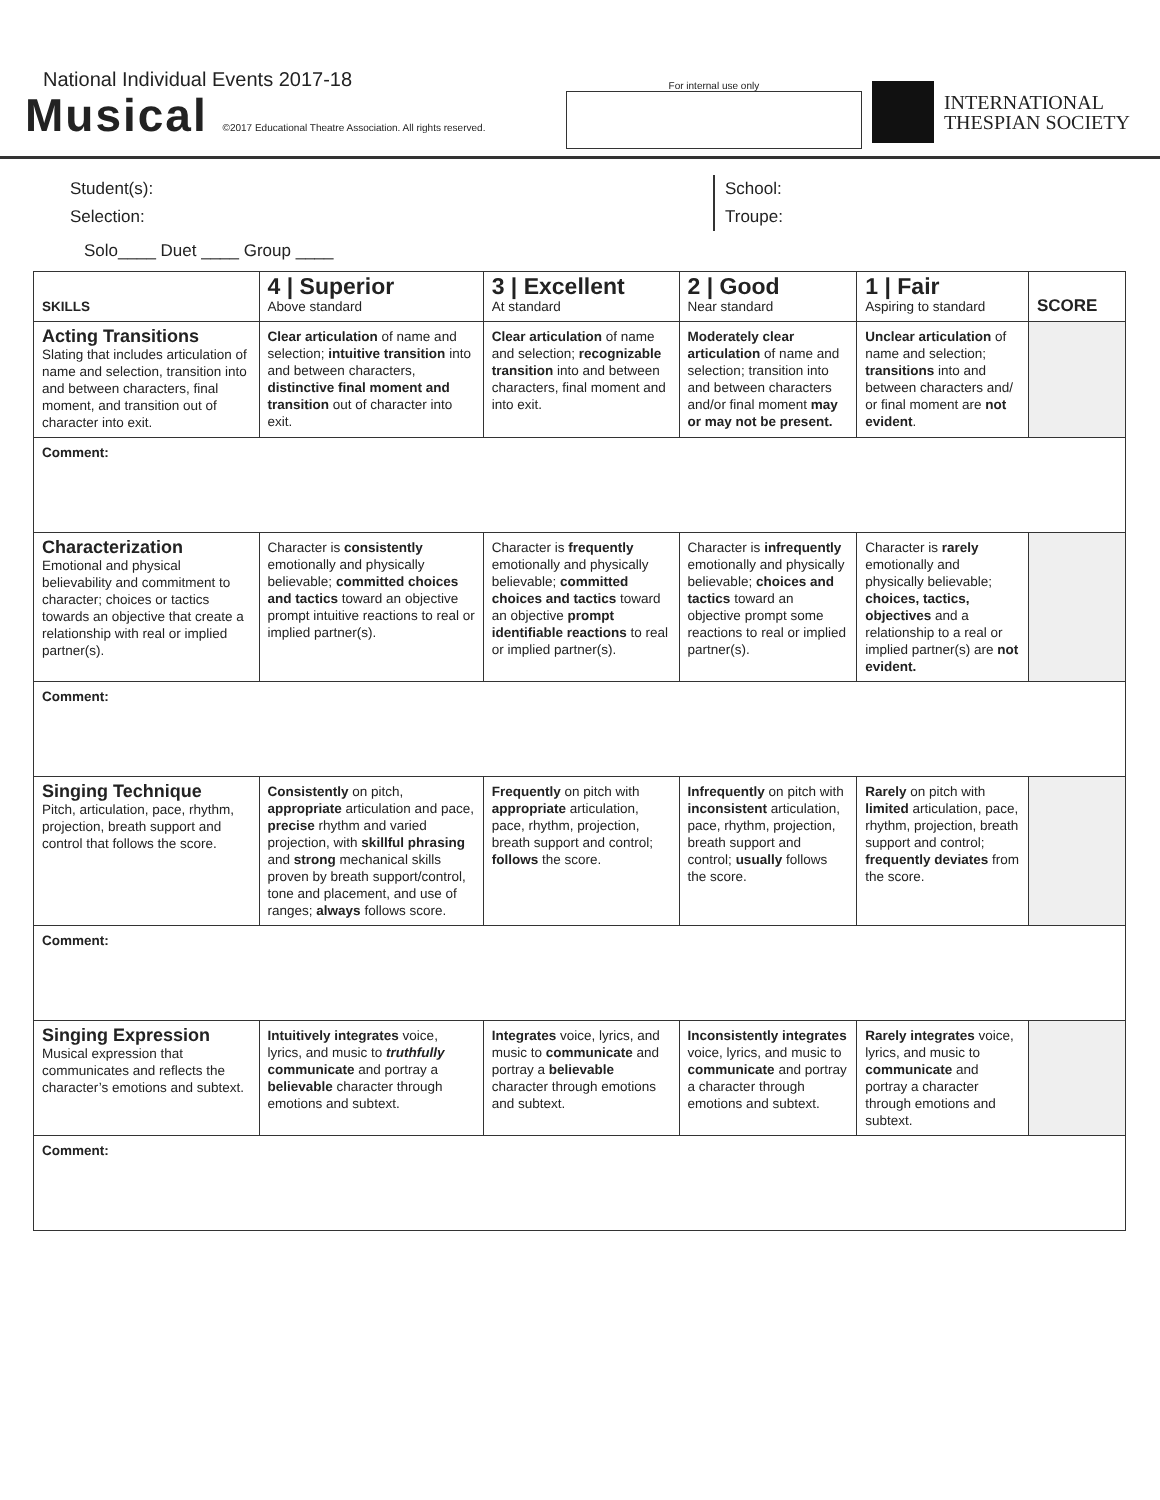National Individual Events 2017-18
Musical ©2017 Educational Theatre Association. All rights reserved.
For internal use only
INTERNATIONAL
THESPIAN SOCIETY
Student(s):
Selection:
School:
Troupe:
Solo____ Duet ____ Group ____
| SKILLS | 4 / Superior Above standard | 3 / Excellent At standard | 2 / Good Near standard | 1 / Fair Aspiring to standard | SCORE |
| --- | --- | --- | --- | --- | --- |
| Acting Transitions Slating that includes articulation of name and selection, transition into and between characters, final moment, and transition out of character into exit. | Clear articulation of name and selection; intuitive transition into and between characters, distinctive final moment and transition out of character into exit. | Clear articulation of name and selection; recognizable transition into and between characters, final moment and into exit. | Moderately clear articulation of name and selection; transition into and between characters and/or final moment may or may not be present. | Unclear articulation of name and selection; transitions into and between characters and/ or final moment are not evident . | |
| Comment: | | | | | |
| Characterization Emotional and physical believability and commitment to character; choices or tactics towards an objective that create a relationship with real or implied partner(s). | Character is consistently emotionally and physically believable; committed choices and tactics toward an objective prompt intuitive reactions to real or implied partner(s). | Character is frequently emotionally and physically believable; committed choices and tactics toward an objective prompt identifiable reactions to real or implied partner(s). | Character is infrequently emotionally and physically believable; choices and tactics toward an objective prompt some reactions to real or implied partner(s). | Character is rarely emotionally and physically believable; choices, tactics, objectives and a relationship to a real or implied partner(s) are not evident. | |
| Comment: | | | | | |
| Singing Technique Pitch, articulation, pace, rhythm, projection, breath support and control that follows the score. | Consistently on pitch, appropriate articulation and pace, precise rhythm and varied projection, with skillful phrasing and strong mechanical skills proven by breath support/control, tone and placement, and use of ranges; always follows score. | Frequently on pitch with appropriate articulation, pace, rhythm, projection, breath support and control; follows the score. | Infrequently on pitch with inconsistent articulation, pace, rhythm, projection, breath support and control; usually follows the score. | Rarely on pitch with limited articulation, pace, rhythm, projection, breath support and control; frequently deviates from the score. | |
| Comment: | | | | | |
| Singing Expression Musical expression that communicates and reflects the character’s emotions and subtext. | Intuitively integrates voice, lyrics, and music to truthfully communicate and portray a believable character through emotions and subtext. | Integrates voice, lyrics, and music to communicate and portray a believable character through emotions and subtext. | Inconsistently integrates voice, lyrics, and music to communicate and portray a character through emotions and subtext. | Rarely integrates voice, lyrics, and music to communicate and portray a character through emotions and subtext. | |
| Comment: | | | | | |